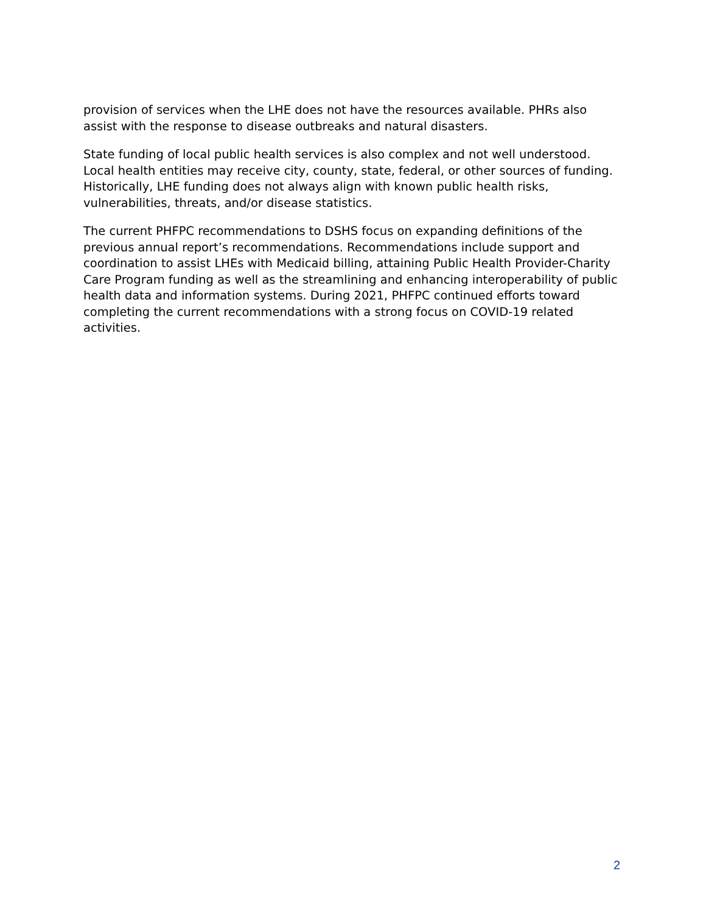provision of services when the LHE does not have the resources available. PHRs also assist with the response to disease outbreaks and natural disasters.
State funding of local public health services is also complex and not well understood. Local health entities may receive city, county, state, federal, or other sources of funding. Historically, LHE funding does not always align with known public health risks, vulnerabilities, threats, and/or disease statistics.
The current PHFPC recommendations to DSHS focus on expanding definitions of the previous annual report’s recommendations. Recommendations include support and coordination to assist LHEs with Medicaid billing, attaining Public Health Provider-Charity Care Program funding as well as the streamlining and enhancing interoperability of public health data and information systems. During 2021, PHFPC continued efforts toward completing the current recommendations with a strong focus on COVID-19 related activities.
2